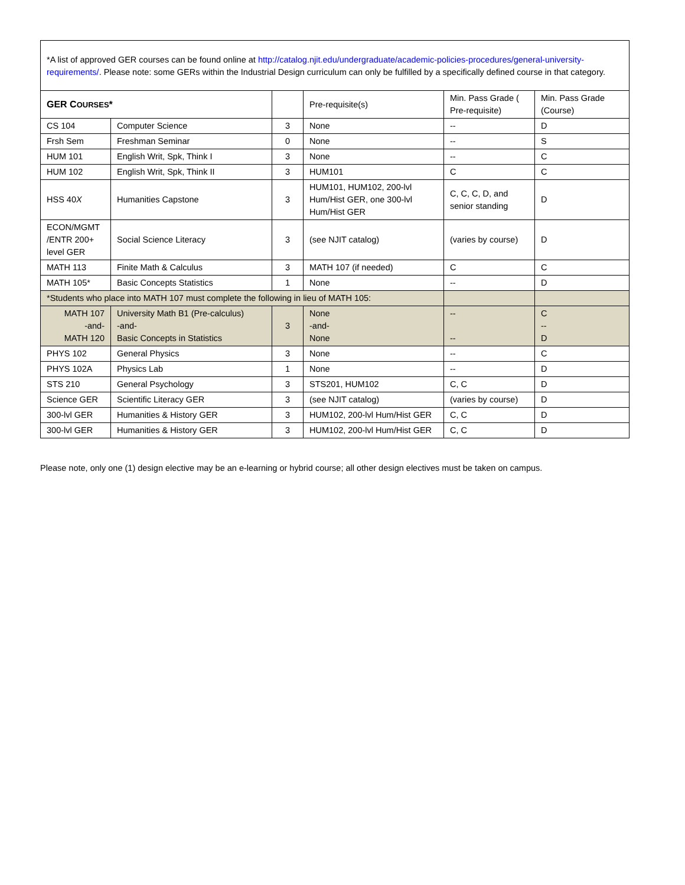*A list of approved GER courses can be found online at http://catalog.njit.edu/undergraduate/academic-policies-procedures/general-university-requirements/. Please note: some GERs within the Industrial Design curriculum can only be fulfilled by a specifically defined course in that category.
| GER C OURSES * | | | Pre-requisite(s) | Min. Pass Grade ( Pre-requisite) | Min. Pass Grade (Course) |
| CS 104 | Computer Science | 3 | None | -- | D |
| Frsh Sem | Freshman Seminar | 0 | None | -- | S |
| HUM 101 | English Writ, Spk, Think I | 3 | None | -- | C |
| HUM 102 | English Writ, Spk, Think II | 3 | HUM101 | C | C |
| HSS 40 X | Humanities Capstone | 3 | HUM101, HUM102, 200-lvl Hum/Hist GER, one 300-lvl Hum/Hist GER | C, C, C, D, and senior standing | D |
| ECON/MGMT /ENTR 200+ level GER | Social Science Literacy | 3 | (see NJIT catalog) | (varies by course) | D |
| MATH 113 | Finite Math & Calculus | 3 | MATH 107 (if needed) | C | C |
| MATH 105* | Basic Concepts Statistics | 1 | None | -- | D |
| *Students who place into MATH 107 must complete the following in lieu of MATH 105: | | | | | |
| MATH 107 -and- MATH 120 | University Math B1 (Pre-calculus) -and- Basic Concepts in Statistics | 3 | None -and- None | -- -- | C -- D |
| PHYS 102 | General Physics | 3 | None | -- | C |
| PHYS 102A | Physics Lab | 1 | None | -- | D |
| STS 210 | General Psychology | 3 | STS201, HUM102 | C, C | D |
| Science GER | Scientific Literacy GER | 3 | (see NJIT catalog) | (varies by course) | D |
| 300-lvl GER | Humanities & History GER | 3 | HUM102, 200-lvl Hum/Hist GER | C, C | D |
| 300-lvl GER | Humanities & History GER | 3 | HUM102, 200-lvl Hum/Hist GER | C, C | D |
Please note, only one (1) design elective may be an e-learning or hybrid course; all other design electives must be taken on campus.